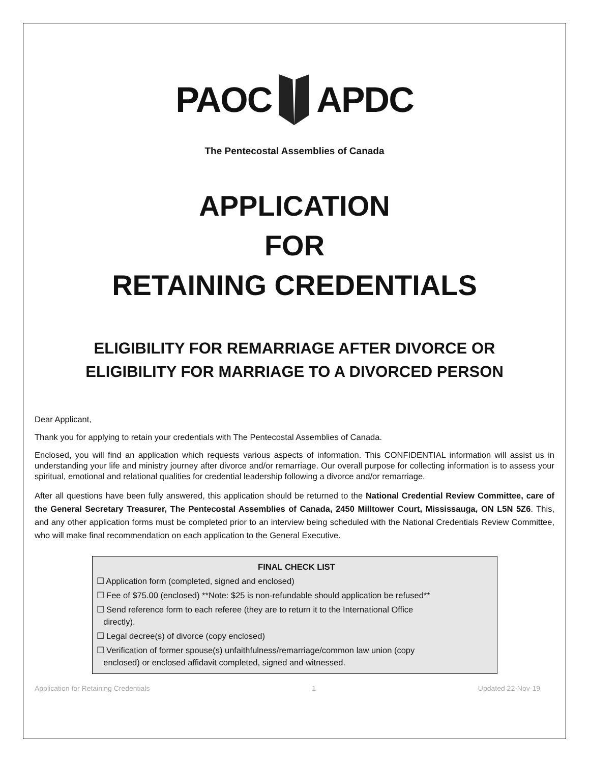PAOC APDC
The Pentecostal Assemblies of Canada
APPLICATION
FOR
RETAINING CREDENTIALS
ELIGIBILITY FOR REMARRIAGE AFTER DIVORCE OR
ELIGIBILITY FOR MARRIAGE TO A DIVORCED PERSON
Dear Applicant,
Thank you for applying to retain your credentials with The Pentecostal Assemblies of Canada.
Enclosed, you will find an application which requests various aspects of information. This CONFIDENTIAL information will assist us in understanding your life and ministry journey after divorce and/or remarriage. Our overall purpose for collecting information is to assess your spiritual, emotional and relational qualities for credential leadership following a divorce and/or remarriage.
After all questions have been fully answered, this application should be returned to the National Credential Review Committee, care of the General Secretary Treasurer, The Pentecostal Assemblies of Canada, 2450 Milltower Court, Mississauga, ON L5N 5Z6. This, and any other application forms must be completed prior to an interview being scheduled with the National Credentials Review Committee, who will make final recommendation on each application to the General Executive.
FINAL CHECK LIST
☐ Application form (completed, signed and enclosed)
☐ Fee of $75.00 (enclosed) **Note: $25 is non-refundable should application be refused**
☐ Send reference form to each referee (they are to return it to the International Office
directly).
☐ Legal decree(s) of divorce (copy enclosed)
☐ Verification of former spouse(s) unfaithfulness/remarriage/common law union (copy
enclosed) or enclosed affidavit completed, signed and witnessed.
Application for Retaining Credentials 1 Updated 22-Nov-19